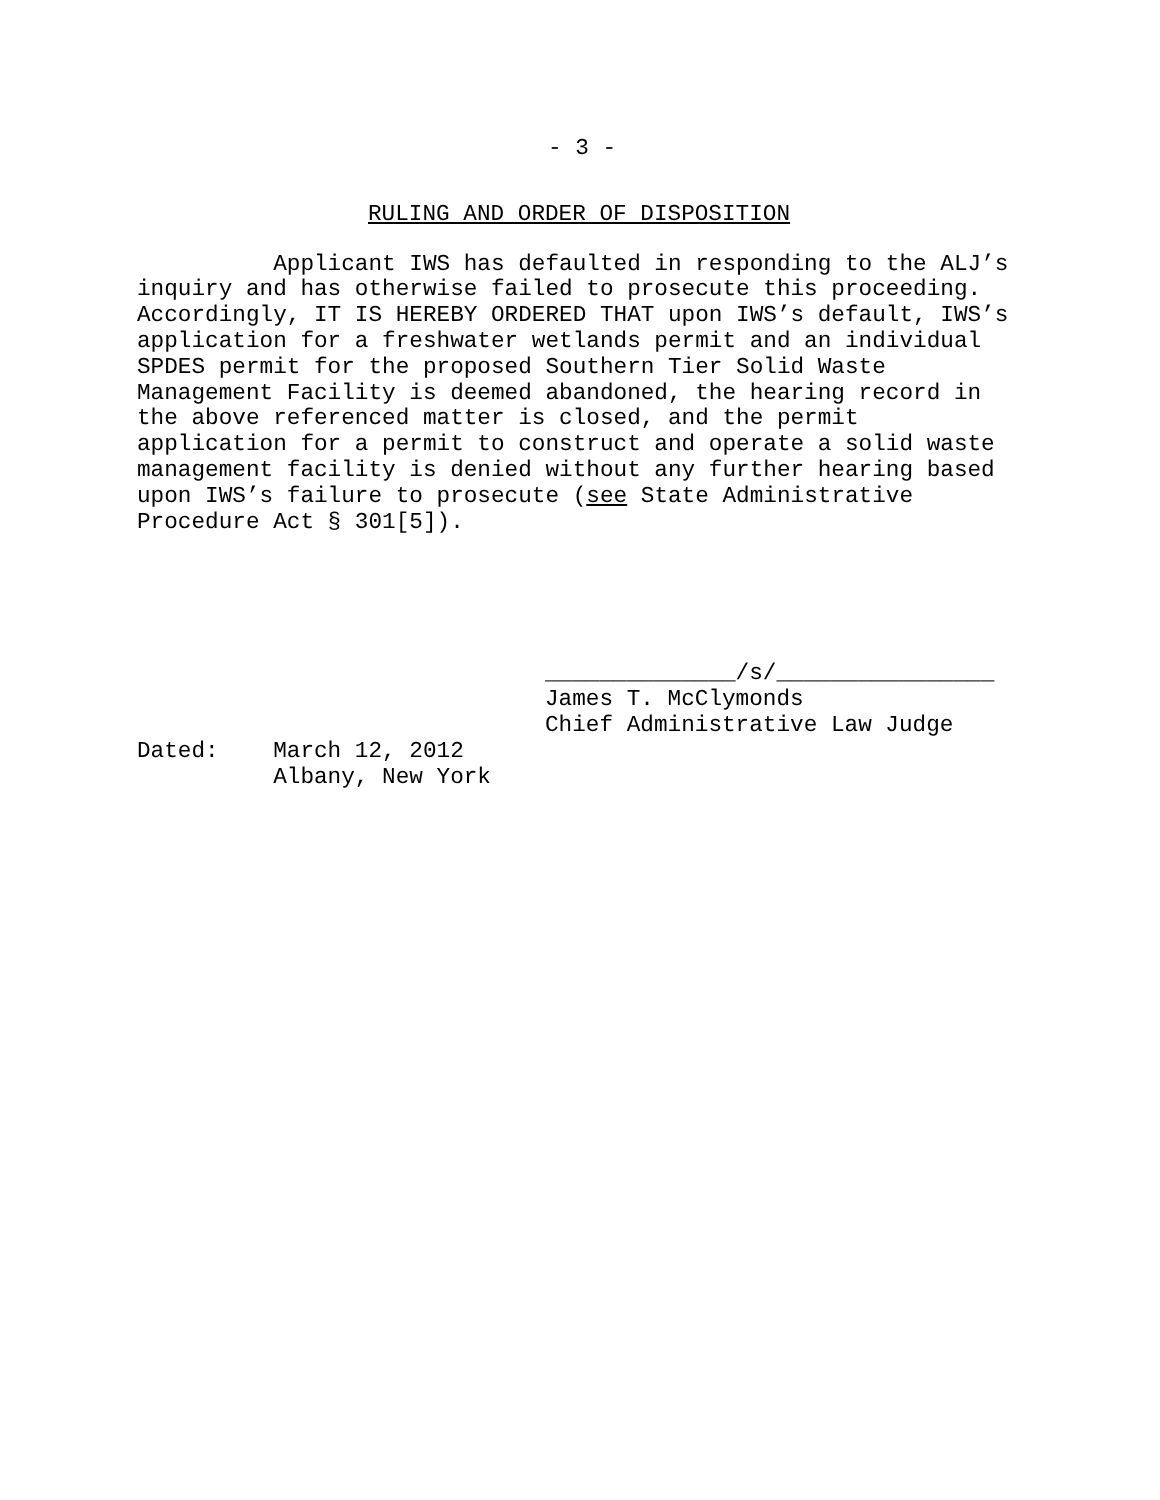- 3 -
RULING AND ORDER OF DISPOSITION
Applicant IWS has defaulted in responding to the ALJ’s inquiry and has otherwise failed to prosecute this proceeding. Accordingly, IT IS HEREBY ORDERED THAT upon IWS’s default, IWS’s application for a freshwater wetlands permit and an individual SPDES permit for the proposed Southern Tier Solid Waste Management Facility is deemed abandoned, the hearing record in the above referenced matter is closed, and the permit application for a permit to construct and operate a solid waste management facility is denied without any further hearing based upon IWS’s failure to prosecute (see State Administrative Procedure Act § 301[5]).
______________/s/________________ James T. McClymonds Chief Administrative Law Judge
Dated: March 12, 2012 Albany, New York